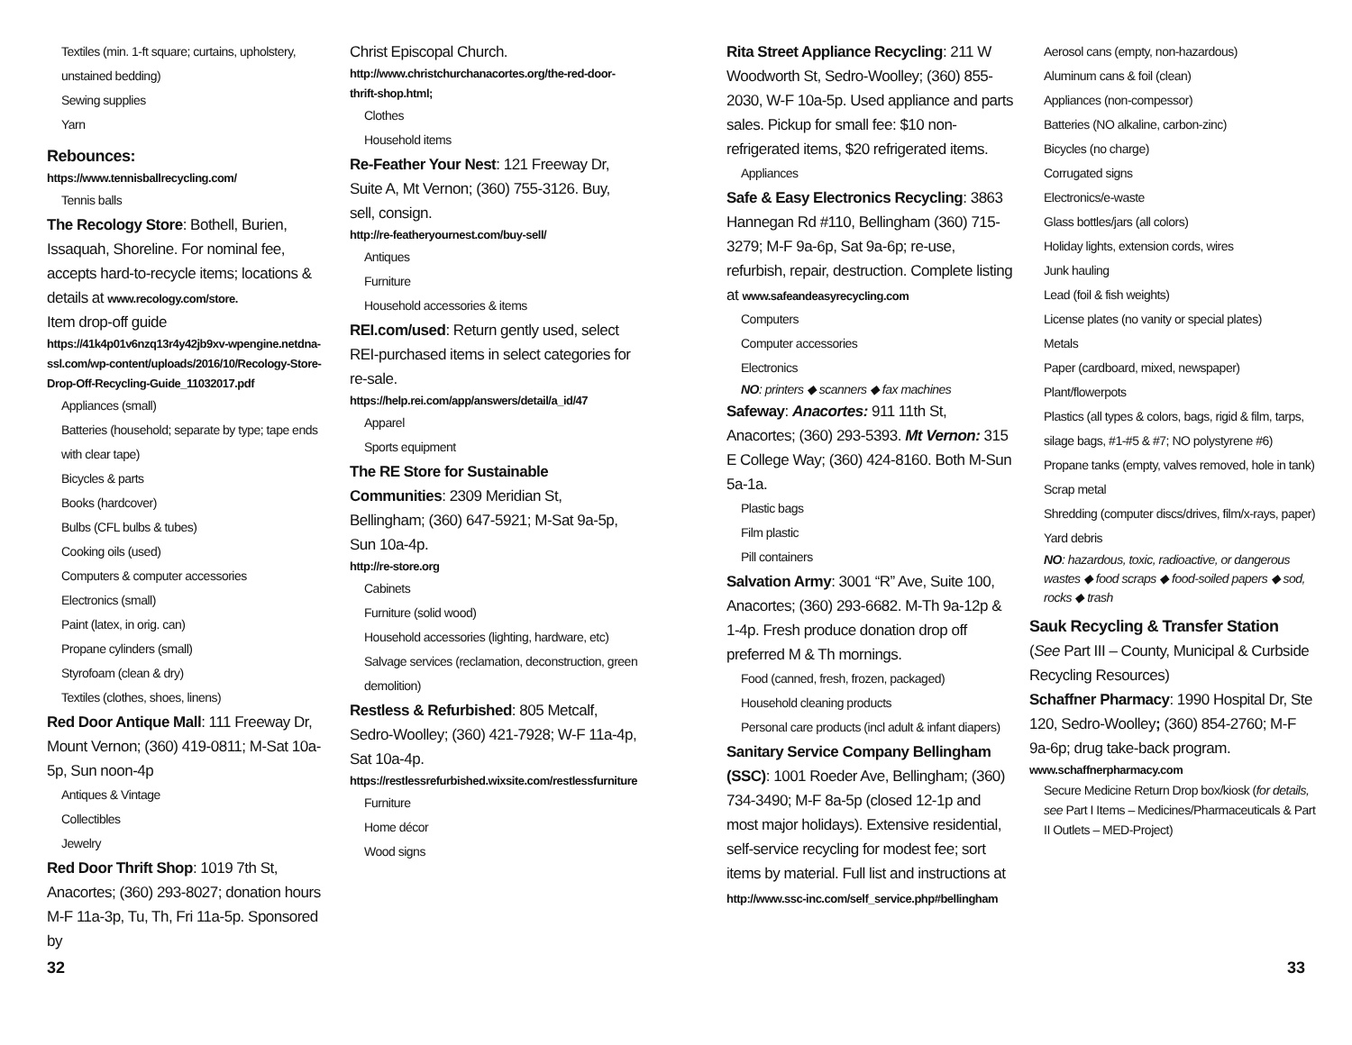Textiles (min. 1-ft square; curtains, upholstery, unstained bedding)
Sewing supplies
Yarn
Rebounces:
https://www.tennisballrecycling.com/
Tennis balls
The Recology Store: Bothell, Burien, Issaquah, Shoreline. For nominal fee, accepts hard-to-recycle items; locations & details at www.recology.com/store.
Item drop-off guide
https://41k4p01v6nzq13r4y42jb9xv-wpengine.netdna-ssl.com/wp-content/uploads/2016/10/Recology-Store-Drop-Off-Recycling-Guide_11032017.pdf
Appliances (small)
Batteries (household; separate by type; tape ends with clear tape)
Bicycles & parts
Books (hardcover)
Bulbs (CFL bulbs & tubes)
Cooking oils (used)
Computers & computer accessories
Electronics (small)
Paint (latex, in orig. can)
Propane cylinders (small)
Styrofoam (clean & dry)
Textiles (clothes, shoes, linens)
Red Door Antique Mall: 111 Freeway Dr, Mount Vernon; (360) 419-0811; M-Sat 10a-5p, Sun noon-4p
Antiques & Vintage
Collectibles
Jewelry
Red Door Thrift Shop: 1019 7th St, Anacortes; (360) 293-8027; donation hours M-F 11a-3p, Tu, Th, Fri 11a-5p. Sponsored by
Christ Episcopal Church.
http://www.christchurchanacortes.org/the-red-door-thrift-shop.html;
Clothes
Household items
Re-Feather Your Nest: 121 Freeway Dr, Suite A, Mt Vernon; (360) 755-3126. Buy, sell, consign.
http://re-featheryournest.com/buy-sell/
Antiques
Furniture
Household accessories & items
REI.com/used: Return gently used, select REI-purchased items in select categories for re-sale.
https://help.rei.com/app/answers/detail/a_id/47
Apparel
Sports equipment
The RE Store for Sustainable Communities: 2309 Meridian St, Bellingham; (360) 647-5921; M-Sat 9a-5p, Sun 10a-4p.
http://re-store.org
Cabinets
Furniture (solid wood)
Household accessories (lighting, hardware, etc)
Salvage services (reclamation, deconstruction, green demolition)
Restless & Refurbished: 805 Metcalf, Sedro-Woolley; (360) 421-7928; W-F 11a-4p, Sat 10a-4p.
https://restlessrefurbished.wixsite.com/restlessfurniture
Furniture
Home décor
Wood signs
Rita Street Appliance Recycling: 211 W Woodworth St, Sedro-Woolley; (360) 855-2030, W-F 10a-5p. Used appliance and parts sales. Pickup for small fee: $10 non-refrigerated items, $20 refrigerated items.
Appliances
Safe & Easy Electronics Recycling: 3863 Hannegan Rd #110, Bellingham (360) 715-3279; M-F 9a-6p, Sat 9a-6p; re-use, refurbish, repair, destruction. Complete listing at www.safeandeasyrecycling.com
Computers
Computer accessories
Electronics
NO: printers ◆ scanners ◆ fax machines
Safeway: Anacortes: 911 11th St, Anacortes; (360) 293-5393. Mt Vernon: 315 E College Way; (360) 424-8160. Both M-Sun 5a-1a.
Plastic bags
Film plastic
Pill containers
Salvation Army: 3001 “R” Ave, Suite 100, Anacortes; (360) 293-6682. M-Th 9a-12p & 1-4p. Fresh produce donation drop off preferred M & Th mornings.
Food (canned, fresh, frozen, packaged)
Household cleaning products
Personal care products (incl adult & infant diapers)
Sanitary Service Company Bellingham (SSC): 1001 Roeder Ave, Bellingham; (360) 734-3490; M-F 8a-5p (closed 12-1p and most major holidays). Extensive residential, self-service recycling for modest fee; sort items by material. Full list and instructions at http://www.ssc-inc.com/self_service.php#bellingham
Aerosol cans (empty, non-hazardous)
Aluminum cans & foil (clean)
Appliances (non-compessor)
Batteries (NO alkaline, carbon-zinc)
Bicycles (no charge)
Corrugated signs
Electronics/e-waste
Glass bottles/jars (all colors)
Holiday lights, extension cords, wires
Junk hauling
Lead (foil & fish weights)
License plates (no vanity or special plates)
Metals
Paper (cardboard, mixed, newspaper)
Plant/flowerpots
Plastics (all types & colors, bags, rigid & film, tarps, silage bags, #1-#5 & #7; NO polystyrene #6)
Propane tanks (empty, valves removed, hole in tank)
Scrap metal
Shredding (computer discs/drives, film/x-rays, paper)
Yard debris
NO: hazardous, toxic, radioactive, or dangerous wastes ◆ food scraps ◆ food-soiled papers ◆ sod, rocks ◆ trash
Sauk Recycling & Transfer Station
(See Part III – County, Municipal & Curbside Recycling Resources)
Schaffner Pharmacy: 1990 Hospital Dr, Ste 120, Sedro-Woolley; (360) 854-2760; M-F 9a-6p; drug take-back program.
www.schaffnerpharmacy.com
Secure Medicine Return Drop box/kiosk (for details, see Part I Items – Medicines/Pharmaceuticals & Part II Outlets – MED-Project)
32 33